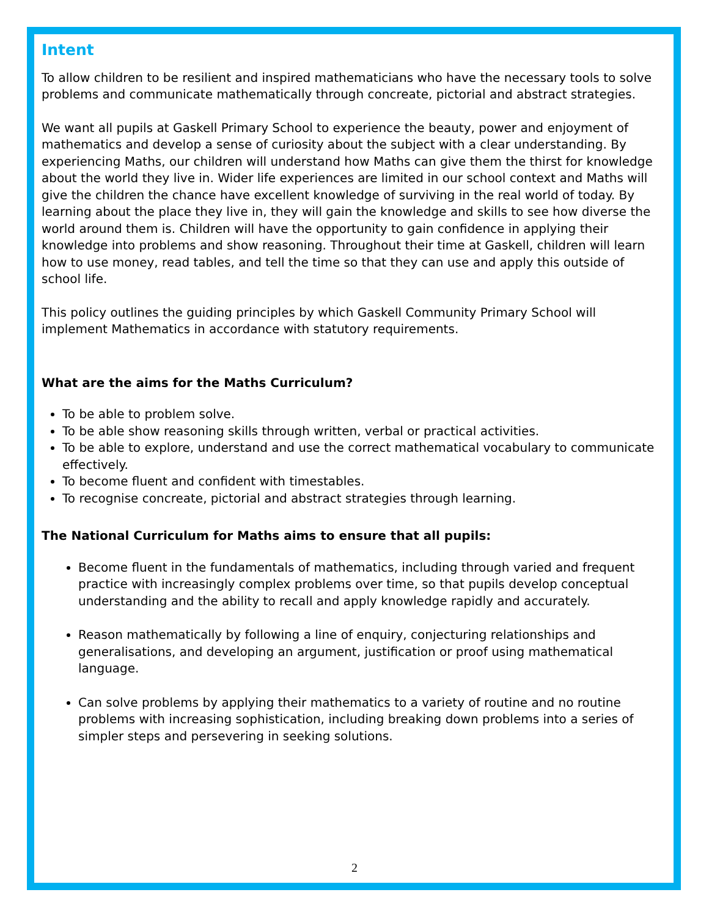Intent
To allow children to be resilient and inspired mathematicians who have the necessary tools to solve problems and communicate mathematically through concreate, pictorial and abstract strategies.
We want all pupils at Gaskell Primary School to experience the beauty, power and enjoyment of mathematics and develop a sense of curiosity about the subject with a clear understanding. By experiencing Maths, our children will understand how Maths can give them the thirst for knowledge about the world they live in. Wider life experiences are limited in our school context and Maths will give the children the chance have excellent knowledge of surviving in the real world of today. By learning about the place they live in, they will gain the knowledge and skills to see how diverse the world around them is. Children will have the opportunity to gain confidence in applying their knowledge into problems and show reasoning. Throughout their time at Gaskell, children will learn how to use money, read tables, and tell the time so that they can use and apply this outside of school life.
This policy outlines the guiding principles by which Gaskell Community Primary School will implement Mathematics in accordance with statutory requirements.
What are the aims for the Maths Curriculum?
To be able to problem solve.
To be able show reasoning skills through written, verbal or practical activities.
To be able to explore, understand and use the correct mathematical vocabulary to communicate effectively.
To become fluent and confident with timestables.
To recognise concreate, pictorial and abstract strategies through learning.
The National Curriculum for Maths aims to ensure that all pupils:
Become fluent in the fundamentals of mathematics, including through varied and frequent practice with increasingly complex problems over time, so that pupils develop conceptual understanding and the ability to recall and apply knowledge rapidly and accurately.
Reason mathematically by following a line of enquiry, conjecturing relationships and generalisations, and developing an argument, justification or proof using mathematical language.
Can solve problems by applying their mathematics to a variety of routine and no routine problems with increasing sophistication, including breaking down problems into a series of simpler steps and persevering in seeking solutions.
2